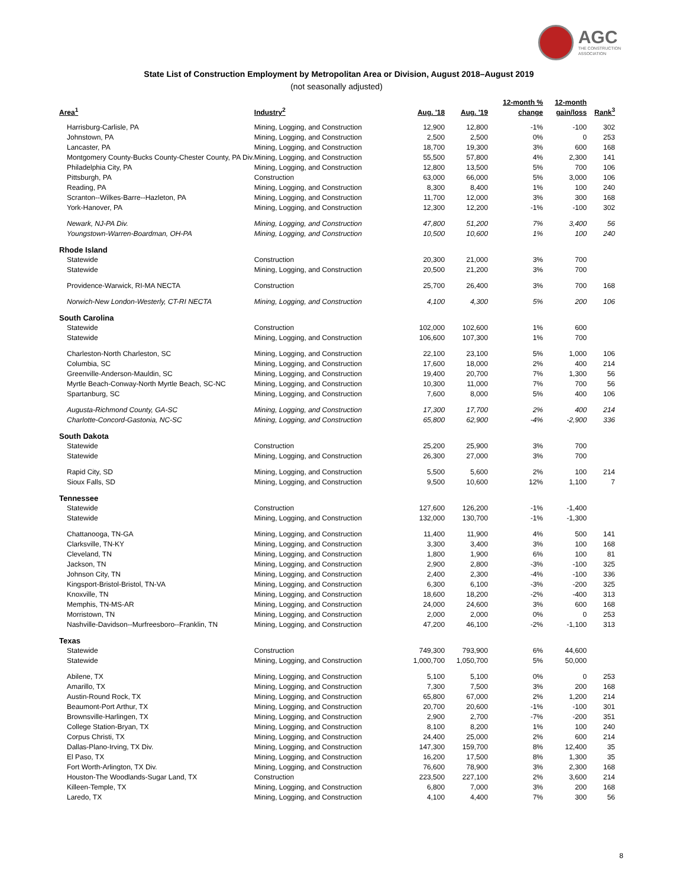AGC
THE CONSTRUCTION
ASSOCIATION
State List of Construction Employment by Metropolitan Area or Division, August 2018–August 2019
(not seasonally adjusted)
| Area<sup>1</sup> | Industry<sup>2</sup> | Aug. '18 | Aug. '19 | 12-month % change | 12-month gain/loss | Rank<sup>3</sup> |
| --- | --- | --- | --- | --- | --- | --- |
| Harrisburg-Carlisle, PA | Mining, Logging, and Construction | 12,900 | 12,800 | -1% | -100 | 302 |
| Johnstown, PA | Mining, Logging, and Construction | 2,500 | 2,500 | 0% | 0 | 253 |
| Lancaster, PA | Mining, Logging, and Construction | 18,700 | 19,300 | 3% | 600 | 168 |
| Montgomery County-Bucks County-Chester County, PA Div. | Mining, Logging, and Construction | 55,500 | 57,800 | 4% | 2,300 | 141 |
| Philadelphia City, PA | Mining, Logging, and Construction | 12,800 | 13,500 | 5% | 700 | 106 |
| Pittsburgh, PA | Construction | 63,000 | 66,000 | 5% | 3,000 | 106 |
| Reading, PA | Mining, Logging, and Construction | 8,300 | 8,400 | 1% | 100 | 240 |
| Scranton--Wilkes-Barre--Hazleton, PA | Mining, Logging, and Construction | 11,700 | 12,000 | 3% | 300 | 168 |
| York-Hanover, PA | Mining, Logging, and Construction | 12,300 | 12,200 | -1% | -100 | 302 |
| Newark, NJ-PA Div. | Mining, Logging, and Construction | 47,800 | 51,200 | 7% | 3,400 | 56 |
| Youngstown-Warren-Boardman, OH-PA | Mining, Logging, and Construction | 10,500 | 10,600 | 1% | 100 | 240 |
| Rhode Island | | | | | | |
| Statewide | Construction | 20,300 | 21,000 | 3% | 700 | |
| Statewide | Mining, Logging, and Construction | 20,500 | 21,200 | 3% | 700 | |
| Providence-Warwick, RI-MA NECTA | Construction | 25,700 | 26,400 | 3% | 700 | 168 |
| Norwich-New London-Westerly, CT-RI NECTA | Mining, Logging, and Construction | 4,100 | 4,300 | 5% | 200 | 106 |
| South Carolina | | | | | | |
| Statewide | Construction | 102,000 | 102,600 | 1% | 600 | |
| Statewide | Mining, Logging, and Construction | 106,600 | 107,300 | 1% | 700 | |
| Charleston-North Charleston, SC | Mining, Logging, and Construction | 22,100 | 23,100 | 5% | 1,000 | 106 |
| Columbia, SC | Mining, Logging, and Construction | 17,600 | 18,000 | 2% | 400 | 214 |
| Greenville-Anderson-Mauldin, SC | Mining, Logging, and Construction | 19,400 | 20,700 | 7% | 1,300 | 56 |
| Myrtle Beach-Conway-North Myrtle Beach, SC-NC | Mining, Logging, and Construction | 10,300 | 11,000 | 7% | 700 | 56 |
| Spartanburg, SC | Mining, Logging, and Construction | 7,600 | 8,000 | 5% | 400 | 106 |
| Augusta-Richmond County, GA-SC | Mining, Logging, and Construction | 17,300 | 17,700 | 2% | 400 | 214 |
| Charlotte-Concord-Gastonia, NC-SC | Mining, Logging, and Construction | 65,800 | 62,900 | -4% | -2,900 | 336 |
| South Dakota | | | | | | |
| Statewide | Construction | 25,200 | 25,900 | 3% | 700 | |
| Statewide | Mining, Logging, and Construction | 26,300 | 27,000 | 3% | 700 | |
| Rapid City, SD | Mining, Logging, and Construction | 5,500 | 5,600 | 2% | 100 | 214 |
| Sioux Falls, SD | Mining, Logging, and Construction | 9,500 | 10,600 | 12% | 1,100 | 7 |
| Tennessee | | | | | | |
| Statewide | Construction | 127,600 | 126,200 | -1% | -1,400 | |
| Statewide | Mining, Logging, and Construction | 132,000 | 130,700 | -1% | -1,300 | |
| Chattanooga, TN-GA | Mining, Logging, and Construction | 11,400 | 11,900 | 4% | 500 | 141 |
| Clarksville, TN-KY | Mining, Logging, and Construction | 3,300 | 3,400 | 3% | 100 | 168 |
| Cleveland, TN | Mining, Logging, and Construction | 1,800 | 1,900 | 6% | 100 | 81 |
| Jackson, TN | Mining, Logging, and Construction | 2,900 | 2,800 | -3% | -100 | 325 |
| Johnson City, TN | Mining, Logging, and Construction | 2,400 | 2,300 | -4% | -100 | 336 |
| Kingsport-Bristol-Bristol, TN-VA | Mining, Logging, and Construction | 6,300 | 6,100 | -3% | -200 | 325 |
| Knoxville, TN | Mining, Logging, and Construction | 18,600 | 18,200 | -2% | -400 | 313 |
| Memphis, TN-MS-AR | Mining, Logging, and Construction | 24,000 | 24,600 | 3% | 600 | 168 |
| Morristown, TN | Mining, Logging, and Construction | 2,000 | 2,000 | 0% | 0 | 253 |
| Nashville-Davidson--Murfreesboro--Franklin, TN | Mining, Logging, and Construction | 47,200 | 46,100 | -2% | -1,100 | 313 |
| Texas | | | | | | |
| Statewide | Construction | 749,300 | 793,900 | 6% | 44,600 | |
| Statewide | Mining, Logging, and Construction | 1,000,700 | 1,050,700 | 5% | 50,000 | |
| Abilene, TX | Mining, Logging, and Construction | 5,100 | 5,100 | 0% | 0 | 253 |
| Amarillo, TX | Mining, Logging, and Construction | 7,300 | 7,500 | 3% | 200 | 168 |
| Austin-Round Rock, TX | Mining, Logging, and Construction | 65,800 | 67,000 | 2% | 1,200 | 214 |
| Beaumont-Port Arthur, TX | Mining, Logging, and Construction | 20,700 | 20,600 | -1% | -100 | 301 |
| Brownsville-Harlingen, TX | Mining, Logging, and Construction | 2,900 | 2,700 | -7% | -200 | 351 |
| College Station-Bryan, TX | Mining, Logging, and Construction | 8,100 | 8,200 | 1% | 100 | 240 |
| Corpus Christi, TX | Mining, Logging, and Construction | 24,400 | 25,000 | 2% | 600 | 214 |
| Dallas-Plano-Irving, TX Div. | Mining, Logging, and Construction | 147,300 | 159,700 | 8% | 12,400 | 35 |
| El Paso, TX | Mining, Logging, and Construction | 16,200 | 17,500 | 8% | 1,300 | 35 |
| Fort Worth-Arlington, TX Div. | Mining, Logging, and Construction | 76,600 | 78,900 | 3% | 2,300 | 168 |
| Houston-The Woodlands-Sugar Land, TX | Construction | 223,500 | 227,100 | 2% | 3,600 | 214 |
| Killeen-Temple, TX | Mining, Logging, and Construction | 6,800 | 7,000 | 3% | 200 | 168 |
| Laredo, TX | Mining, Logging, and Construction | 4,100 | 4,400 | 7% | 300 | 56 |
8